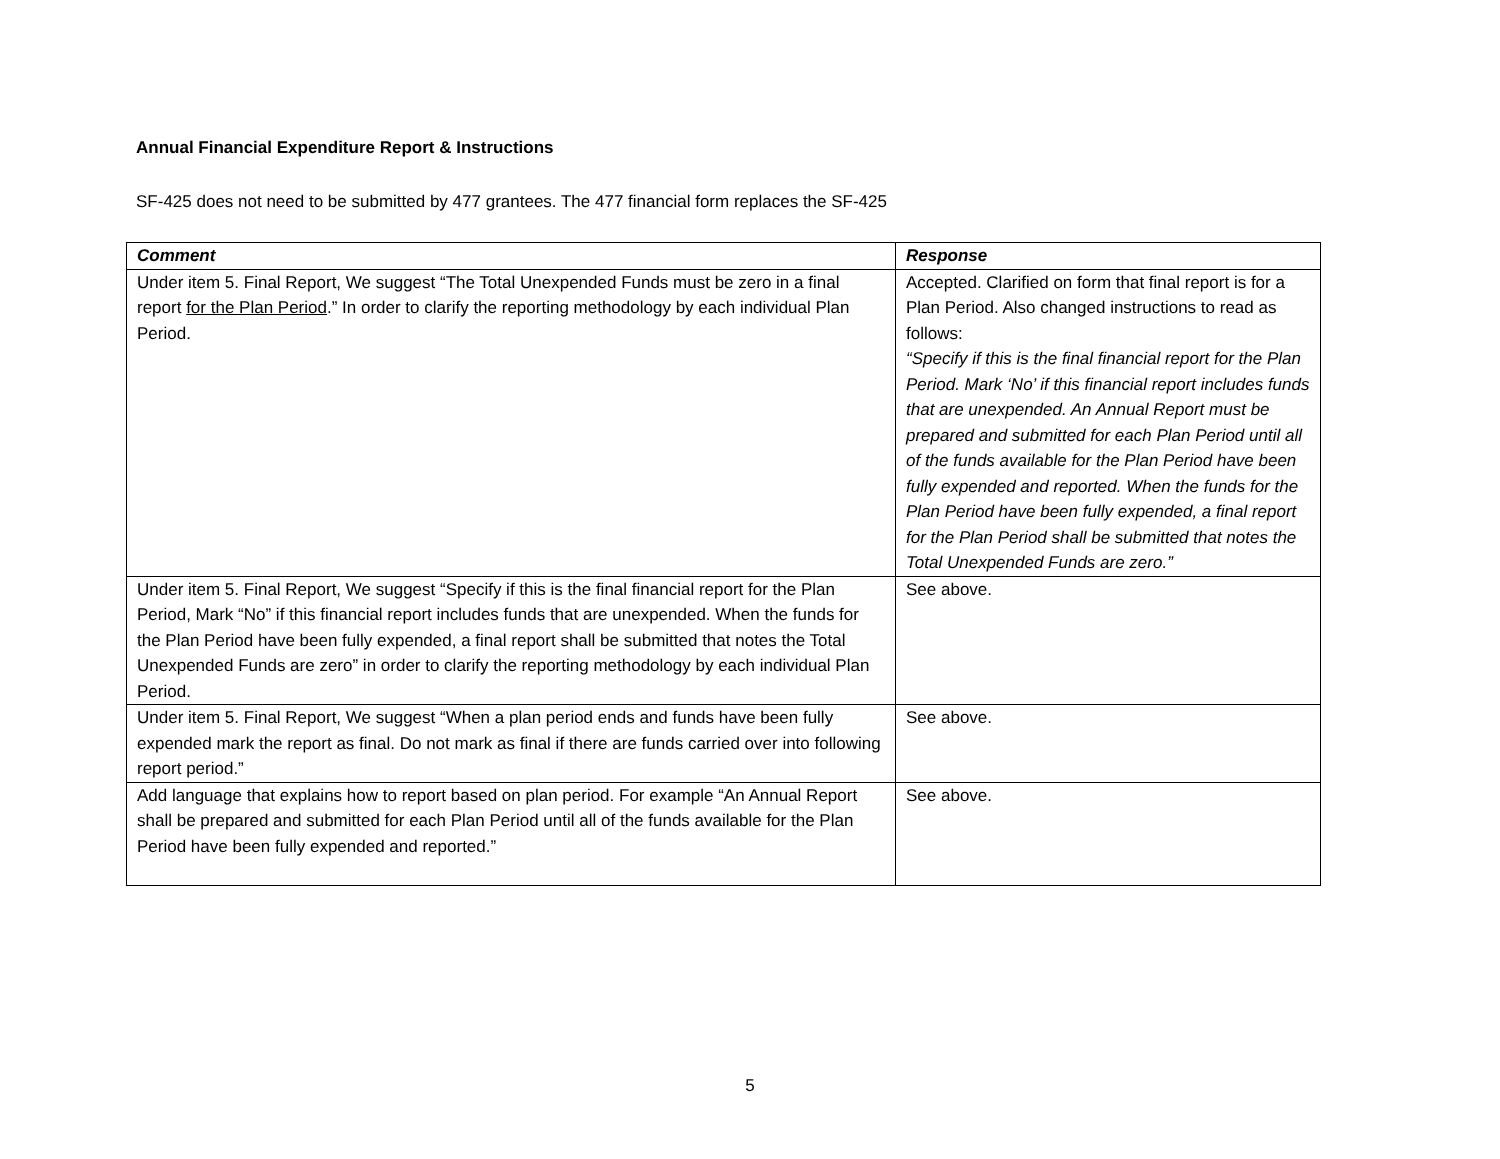Annual Financial Expenditure Report & Instructions
SF-425 does not need to be submitted by 477 grantees. The 477 financial form replaces the SF-425
| Comment | Response |
| --- | --- |
| Under item 5. Final Report, We suggest “The Total Unexpended Funds must be zero in a final report for the Plan Period .” In order to clarify the reporting methodology by each individual Plan Period. | Accepted. Clarified on form that final report is for a Plan Period. Also changed instructions to read as follows: “Specify if this is the final financial report for the Plan Period. Mark ‘No’ if this financial report includes funds that are unexpended. An Annual Report must be prepared and submitted for each Plan Period until all of the funds available for the Plan Period have been fully expended and reported. When the funds for the Plan Period have been fully expended, a final report for the Plan Period shall be submitted that notes the Total Unexpended Funds are zero.” |
| Under item 5. Final Report, We suggest “Specify if this is the final financial report for the Plan Period, Mark “No” if this financial report includes funds that are unexpended. When the funds for the Plan Period have been fully expended, a final report shall be submitted that notes the Total Unexpended Funds are zero” in order to clarify the reporting methodology by each individual Plan Period. | See above. |
| Under item 5. Final Report, We suggest “When a plan period ends and funds have been fully expended mark the report as final. Do not mark as final if there are funds carried over into following report period.” | See above. |
| Add language that explains how to report based on plan period. For example “An Annual Report shall be prepared and submitted for each Plan Period until all of the funds available for the Plan Period have been fully expended and reported.” | See above. |
5